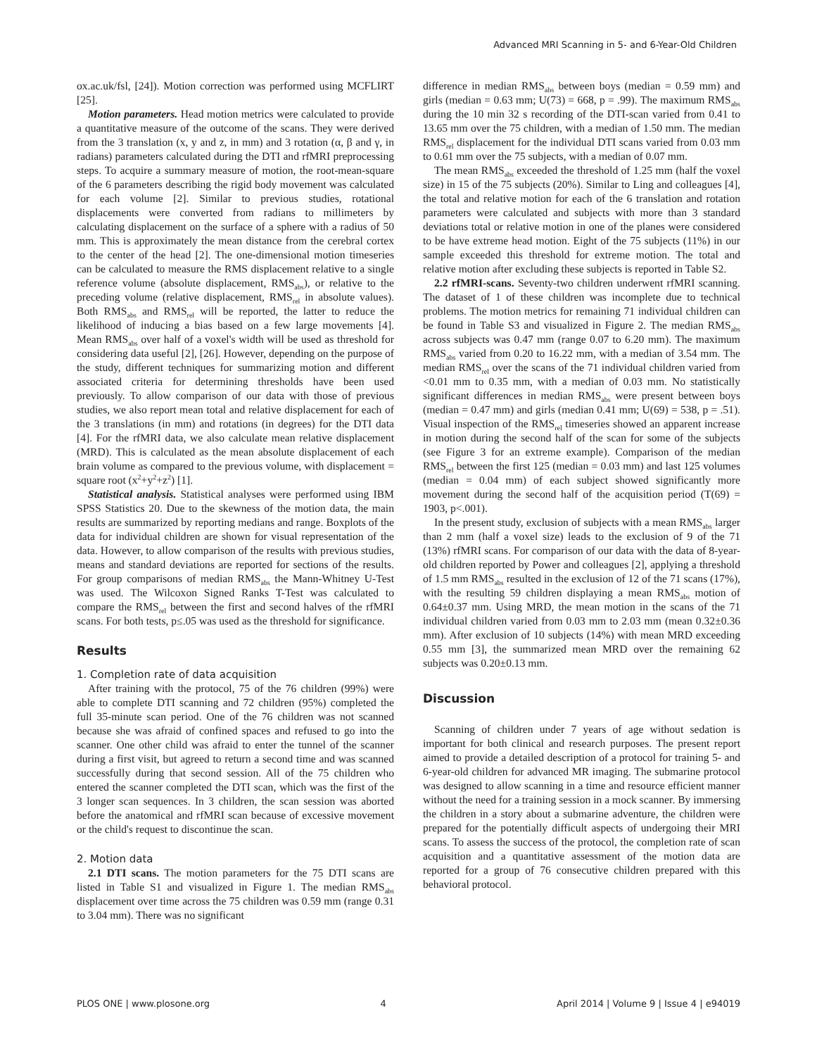Advanced MRI Scanning in 5- and 6-Year-Old Children
ox.ac.uk/fsl, [24]). Motion correction was performed using MCFLIRT [25].
Motion parameters. Head motion metrics were calculated to provide a quantitative measure of the outcome of the scans. They were derived from the 3 translation (x, y and z, in mm) and 3 rotation (α, β and γ, in radians) parameters calculated during the DTI and rfMRI preprocessing steps. To acquire a summary measure of motion, the root-mean-square of the 6 parameters describing the rigid body movement was calculated for each volume [2]. Similar to previous studies, rotational displacements were converted from radians to millimeters by calculating displacement on the surface of a sphere with a radius of 50 mm. This is approximately the mean distance from the cerebral cortex to the center of the head [2]. The one-dimensional motion timeseries can be calculated to measure the RMS displacement relative to a single reference volume (absolute displacement, RMS<sub>abs</sub>), or relative to the preceding volume (relative displacement, RMS<sub>rel</sub> in absolute values). Both RMS<sub>abs</sub> and RMS<sub>rel</sub> will be reported, the latter to reduce the likelihood of inducing a bias based on a few large movements [4]. Mean RMS<sub>abs</sub> over half of a voxel's width will be used as threshold for considering data useful [2], [26]. However, depending on the purpose of the study, different techniques for summarizing motion and different associated criteria for determining thresholds have been used previously. To allow comparison of our data with those of previous studies, we also report mean total and relative displacement for each of the 3 translations (in mm) and rotations (in degrees) for the DTI data [4]. For the rfMRI data, we also calculate mean relative displacement (MRD). This is calculated as the mean absolute displacement of each brain volume as compared to the previous volume, with displacement = square root (x<sup>2</sup>+y<sup>2</sup>+z<sup>2</sup>) [1].
Statistical analysis. Statistical analyses were performed using IBM SPSS Statistics 20. Due to the skewness of the motion data, the main results are summarized by reporting medians and range. Boxplots of the data for individual children are shown for visual representation of the data. However, to allow comparison of the results with previous studies, means and standard deviations are reported for sections of the results. For group comparisons of median RMS<sub>abs</sub> the Mann-Whitney U-Test was used. The Wilcoxon Signed Ranks T-Test was calculated to compare the RMS<sub>rel</sub> between the first and second halves of the rfMRI scans. For both tests, p≤.05 was used as the threshold for significance.
Results
1. Completion rate of data acquisition
After training with the protocol, 75 of the 76 children (99%) were able to complete DTI scanning and 72 children (95%) completed the full 35-minute scan period. One of the 76 children was not scanned because she was afraid of confined spaces and refused to go into the scanner. One other child was afraid to enter the tunnel of the scanner during a first visit, but agreed to return a second time and was scanned successfully during that second session. All of the 75 children who entered the scanner completed the DTI scan, which was the first of the 3 longer scan sequences. In 3 children, the scan session was aborted before the anatomical and rfMRI scan because of excessive movement or the child's request to discontinue the scan.
2. Motion data
2.1 DTI scans. The motion parameters for the 75 DTI scans are listed in Table S1 and visualized in Figure 1. The median RMS<sub>abs</sub> displacement over time across the 75 children was 0.59 mm (range 0.31 to 3.04 mm). There was no significant
difference in median RMS<sub>abs</sub> between boys (median = 0.59 mm) and girls (median = 0.63 mm; U(73) = 668, p = .99). The maximum RMS<sub>abs</sub> during the 10 min 32 s recording of the DTI-scan varied from 0.41 to 13.65 mm over the 75 children, with a median of 1.50 mm. The median RMS<sub>rel</sub> displacement for the individual DTI scans varied from 0.03 mm to 0.61 mm over the 75 subjects, with a median of 0.07 mm.
The mean RMS<sub>abs</sub> exceeded the threshold of 1.25 mm (half the voxel size) in 15 of the 75 subjects (20%). Similar to Ling and colleagues [4], the total and relative motion for each of the 6 translation and rotation parameters were calculated and subjects with more than 3 standard deviations total or relative motion in one of the planes were considered to be have extreme head motion. Eight of the 75 subjects (11%) in our sample exceeded this threshold for extreme motion. The total and relative motion after excluding these subjects is reported in Table S2.
2.2 rfMRI-scans. Seventy-two children underwent rfMRI scanning. The dataset of 1 of these children was incomplete due to technical problems. The motion metrics for remaining 71 individual children can be found in Table S3 and visualized in Figure 2. The median RMS<sub>abs</sub> across subjects was 0.47 mm (range 0.07 to 6.20 mm). The maximum RMS<sub>abs</sub> varied from 0.20 to 16.22 mm, with a median of 3.54 mm. The median RMS<sub>rel</sub> over the scans of the 71 individual children varied from <0.01 mm to 0.35 mm, with a median of 0.03 mm. No statistically significant differences in median RMS<sub>abs</sub> were present between boys (median = 0.47 mm) and girls (median 0.41 mm; U(69) = 538, p = .51). Visual inspection of the RMS<sub>rel</sub> timeseries showed an apparent increase in motion during the second half of the scan for some of the subjects (see Figure 3 for an extreme example). Comparison of the median RMS<sub>rel</sub> between the first 125 (median = 0.03 mm) and last 125 volumes (median = 0.04 mm) of each subject showed significantly more movement during the second half of the acquisition period (T(69) = 1903, p<.001).
In the present study, exclusion of subjects with a mean RMS<sub>abs</sub> larger than 2 mm (half a voxel size) leads to the exclusion of 9 of the 71 (13%) rfMRI scans. For comparison of our data with the data of 8-year-old children reported by Power and colleagues [2], applying a threshold of 1.5 mm RMS<sub>abs</sub> resulted in the exclusion of 12 of the 71 scans (17%), with the resulting 59 children displaying a mean RMS<sub>abs</sub> motion of 0.64±0.37 mm. Using MRD, the mean motion in the scans of the 71 individual children varied from 0.03 mm to 2.03 mm (mean 0.32±0.36 mm). After exclusion of 10 subjects (14%) with mean MRD exceeding 0.55 mm [3], the summarized mean MRD over the remaining 62 subjects was 0.20±0.13 mm.
Discussion
Scanning of children under 7 years of age without sedation is important for both clinical and research purposes. The present report aimed to provide a detailed description of a protocol for training 5- and 6-year-old children for advanced MR imaging. The submarine protocol was designed to allow scanning in a time and resource efficient manner without the need for a training session in a mock scanner. By immersing the children in a story about a submarine adventure, the children were prepared for the potentially difficult aspects of undergoing their MRI scans. To assess the success of the protocol, the completion rate of scan acquisition and a quantitative assessment of the motion data are reported for a group of 76 consecutive children prepared with this behavioral protocol.
PLOS ONE | www.plosone.org 4 April 2014 | Volume 9 | Issue 4 | e94019